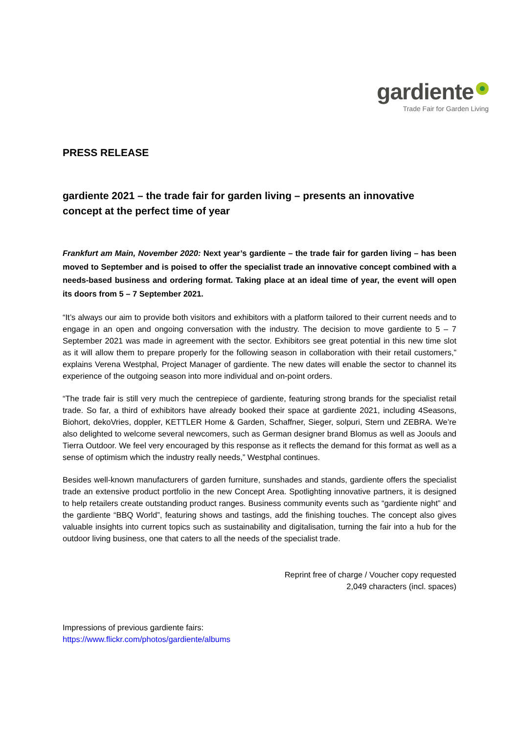gardiente
Trade Fair for Garden Living
PRESS RELEASE
gardiente 2021 – the trade fair for garden living – presents an innovative concept at the perfect time of year
Frankfurt am Main, November 2020: Next year’s gardiente – the trade fair for garden living – has been moved to September and is poised to offer the specialist trade an innovative concept combined with a needs-based business and ordering format. Taking place at an ideal time of year, the event will open its doors from 5 – 7 September 2021.
“It’s always our aim to provide both visitors and exhibitors with a platform tailored to their current needs and to engage in an open and ongoing conversation with the industry. The decision to move gardiente to 5 – 7 September 2021 was made in agreement with the sector. Exhibitors see great potential in this new time slot as it will allow them to prepare properly for the following season in collaboration with their retail customers,” explains Verena Westphal, Project Manager of gardiente. The new dates will enable the sector to channel its experience of the outgoing season into more individual and on-point orders.
“The trade fair is still very much the centrepiece of gardiente, featuring strong brands for the specialist retail trade. So far, a third of exhibitors have already booked their space at gardiente 2021, including 4Seasons, Biohort, dekoVries, doppler, KETTLER Home & Garden, Schaffner, Sieger, solpuri, Stern und ZEBRA. We’re also delighted to welcome several newcomers, such as German designer brand Blomus as well as Joouls and Tierra Outdoor. We feel very encouraged by this response as it reflects the demand for this format as well as a sense of optimism which the industry really needs,” Westphal continues.
Besides well-known manufacturers of garden furniture, sunshades and stands, gardiente offers the specialist trade an extensive product portfolio in the new Concept Area. Spotlighting innovative partners, it is designed to help retailers create outstanding product ranges. Business community events such as “gardiente night” and the gardiente “BBQ World”, featuring shows and tastings, add the finishing touches. The concept also gives valuable insights into current topics such as sustainability and digitalisation, turning the fair into a hub for the outdoor living business, one that caters to all the needs of the specialist trade.
Reprint free of charge / Voucher copy requested
2,049 characters (incl. spaces)
Impressions of previous gardiente fairs:
https://www.flickr.com/photos/gardiente/albums